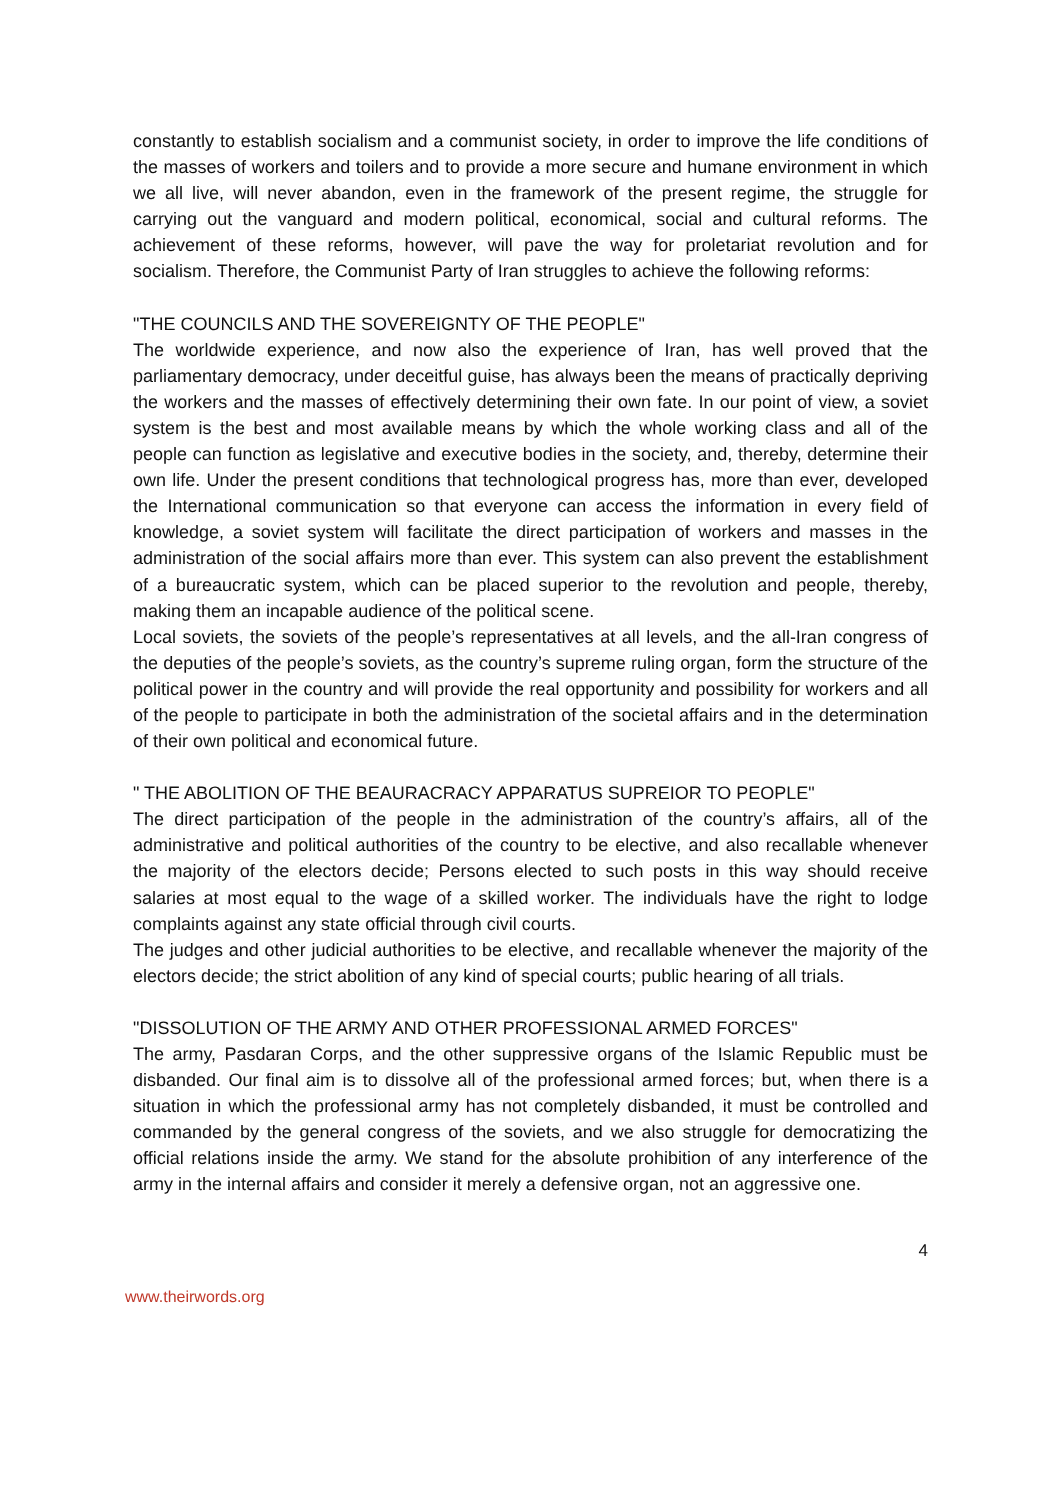constantly to establish socialism and a communist society, in order to improve the life conditions of the masses of workers and toilers and to provide a more secure and humane environment in which we all live, will never abandon, even in the framework of the present regime, the struggle for carrying out the vanguard and modern political, economical, social and cultural reforms. The achievement of these reforms, however, will pave the way for proletariat revolution and for socialism. Therefore, the Communist Party of Iran struggles to achieve the following reforms:
"THE COUNCILS AND THE SOVEREIGNTY OF THE PEOPLE"
The worldwide experience, and now also the experience of Iran, has well proved that the parliamentary democracy, under deceitful guise, has always been the means of practically depriving the workers and the masses of effectively determining their own fate. In our point of view, a soviet system is the best and most available means by which the whole working class and all of the people can function as legislative and executive bodies in the society, and, thereby, determine their own life. Under the present conditions that technological progress has, more than ever, developed the International communication so that everyone can access the information in every field of knowledge, a soviet system will facilitate the direct participation of workers and masses in the administration of the social affairs more than ever. This system can also prevent the establishment of a bureaucratic system, which can be placed superior to the revolution and people, thereby, making them an incapable audience of the political scene.
Local soviets, the soviets of the people’s representatives at all levels, and the all-Iran congress of the deputies of the people’s soviets, as the country’s supreme ruling organ, form the structure of the political power in the country and will provide the real opportunity and possibility for workers and all of the people to participate in both the administration of the societal affairs and in the determination of their own political and economical future.
" THE ABOLITION OF THE BEAURACRACY APPARATUS SUPREIOR TO PEOPLE"
The direct participation of the people in the administration of the country’s affairs, all of the administrative and political authorities of the country to be elective, and also recallable whenever the majority of the electors decide; Persons elected to such posts in this way should receive salaries at most equal to the wage of a skilled worker. The individuals have the right to lodge complaints against any state official through civil courts.
The judges and other judicial authorities to be elective, and recallable whenever the majority of the electors decide; the strict abolition of any kind of special courts; public hearing of all trials.
"DISSOLUTION OF THE ARMY AND OTHER PROFESSIONAL ARMED FORCES"
The army, Pasdaran Corps, and the other suppressive organs of the Islamic Republic must be disbanded. Our final aim is to dissolve all of the professional armed forces; but, when there is a situation in which the professional army has not completely disbanded, it must be controlled and commanded by the general congress of the soviets, and we also struggle for democratizing the official relations inside the army. We stand for the absolute prohibition of any interference of the army in the internal affairs and consider it merely a defensive organ, not an aggressive one.
4
www.theirwords.org